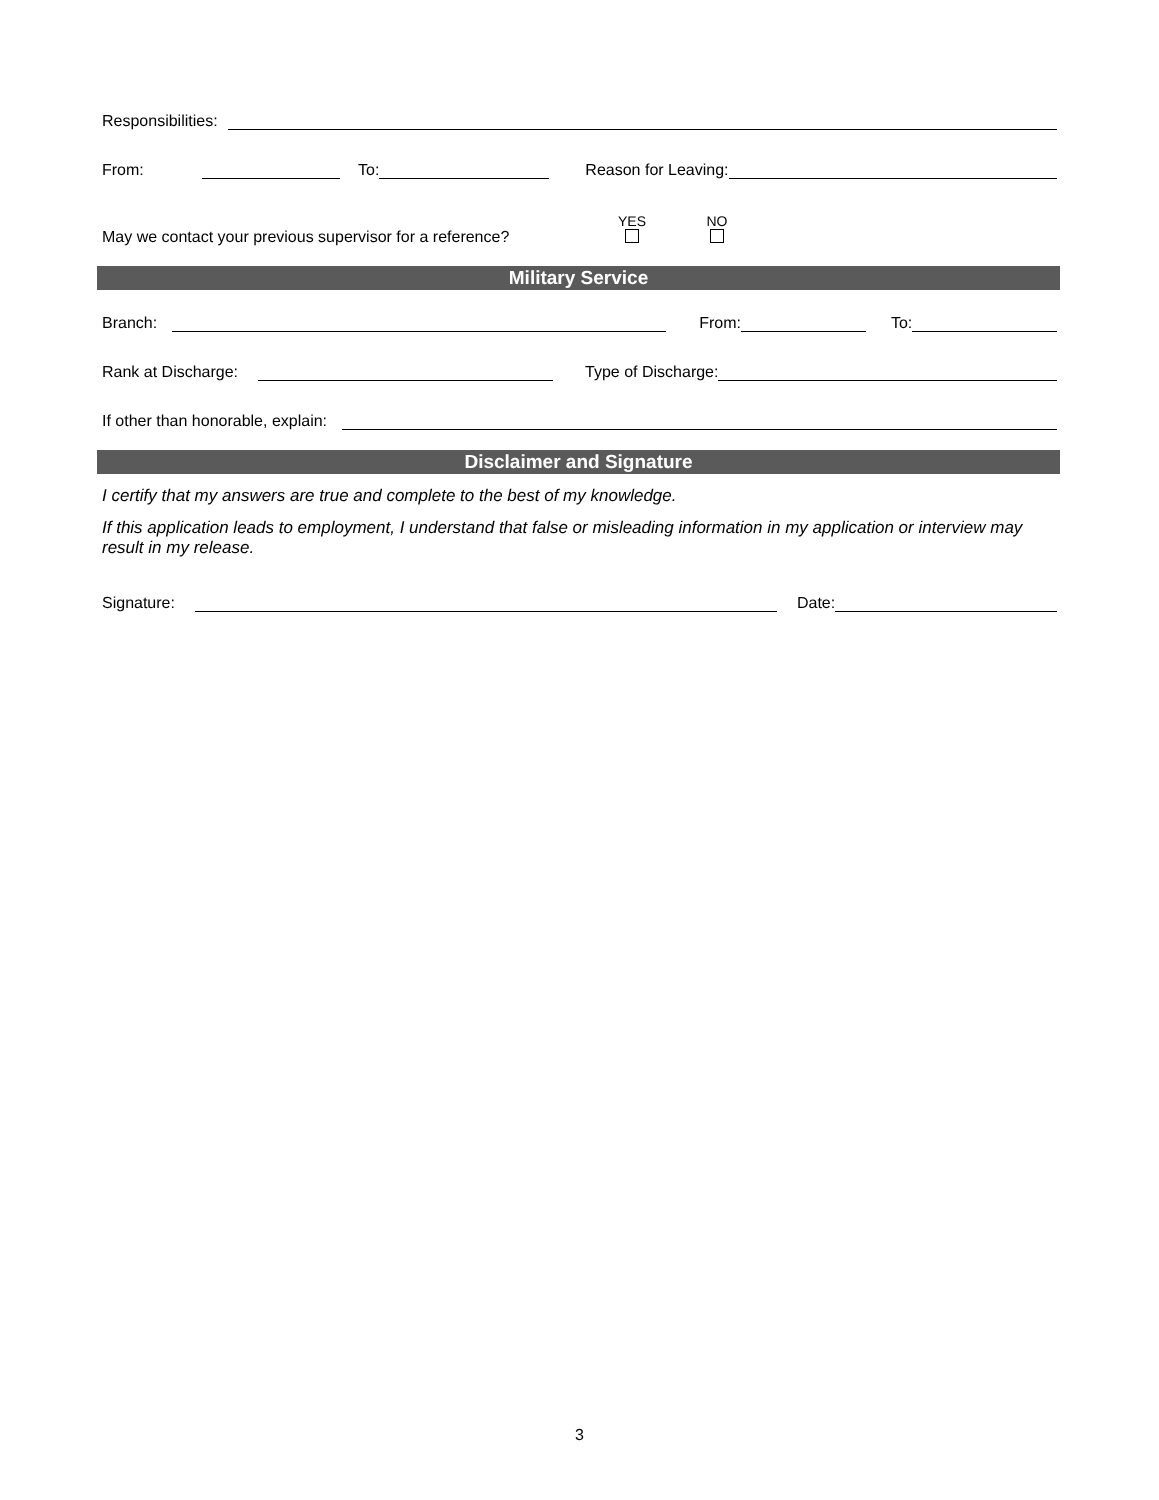Responsibilities:
From: To: Reason for Leaving:
May we contact your previous supervisor for a reference? YES
NO
Military Service
Branch: From: To:
Rank at Discharge: Type of Discharge:
If other than honorable, explain:
Disclaimer and Signature
I certify that my answers are true and complete to the best of my knowledge.
If this application leads to employment, I understand that false or misleading information in my application or interview may result in my release.
Signature: Date:
3